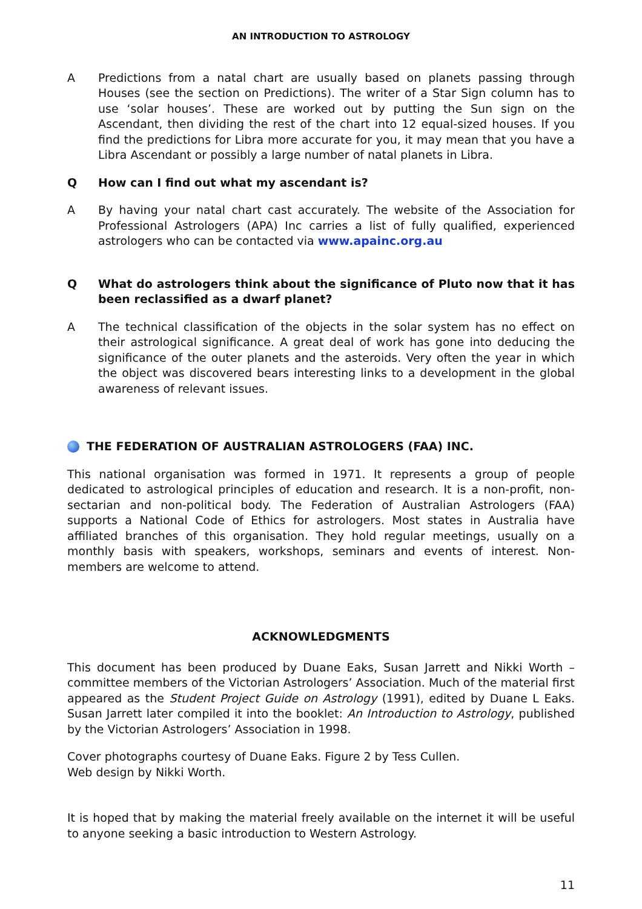AN INTRODUCTION TO ASTROLOGY
A Predictions from a natal chart are usually based on planets passing through Houses (see the section on Predictions). The writer of a Star Sign column has to use ‘solar houses’. These are worked out by putting the Sun sign on the Ascendant, then dividing the rest of the chart into 12 equal-sized houses. If you find the predictions for Libra more accurate for you, it may mean that you have a Libra Ascendant or possibly a large number of natal planets in Libra.
Q How can I find out what my ascendant is?
A By having your natal chart cast accurately. The website of the Association for Professional Astrologers (APA) Inc carries a list of fully qualified, experienced astrologers who can be contacted via www.apainc.org.au
Q What do astrologers think about the significance of Pluto now that it has been reclassified as a dwarf planet?
A The technical classification of the objects in the solar system has no effect on their astrological significance. A great deal of work has gone into deducing the significance of the outer planets and the asteroids. Very often the year in which the object was discovered bears interesting links to a development in the global awareness of relevant issues.
THE FEDERATION OF AUSTRALIAN ASTROLOGERS (FAA) INC.
This national organisation was formed in 1971. It represents a group of people dedicated to astrological principles of education and research. It is a non-profit, non-sectarian and non-political body. The Federation of Australian Astrologers (FAA) supports a National Code of Ethics for astrologers. Most states in Australia have affiliated branches of this organisation. They hold regular meetings, usually on a monthly basis with speakers, workshops, seminars and events of interest. Non-members are welcome to attend.
ACKNOWLEDGMENTS
This document has been produced by Duane Eaks, Susan Jarrett and Nikki Worth – committee members of the Victorian Astrologers’ Association. Much of the material first appeared as the Student Project Guide on Astrology (1991), edited by Duane L Eaks. Susan Jarrett later compiled it into the booklet: An Introduction to Astrology, published by the Victorian Astrologers’ Association in 1998.
Cover photographs courtesy of Duane Eaks. Figure 2 by Tess Cullen.
Web design by Nikki Worth.
It is hoped that by making the material freely available on the internet it will be useful to anyone seeking a basic introduction to Western Astrology.
11